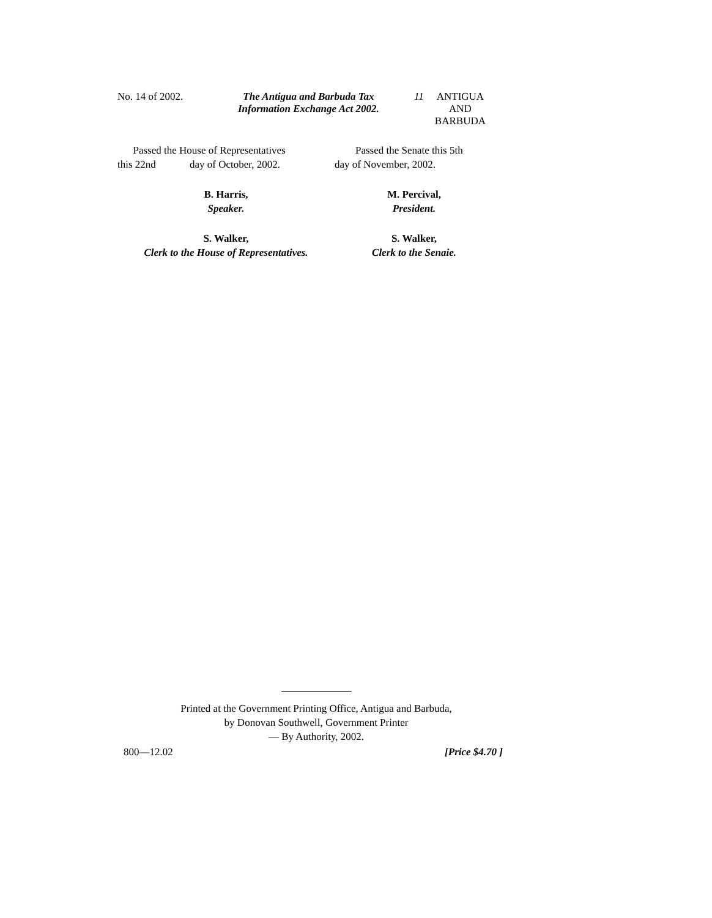No. 14 of 2002. The Antigua and Barbuda Tax
Information Exchange Act 2002.
11 ANTIGUA
AND
BARBUDA
Passed the House of Representatives
this 22nd day of October, 2002.
B. Harris,
Speaker.
S. Walker,
Clerk to the House of Representatives.
Passed the Senate this 5th
day of November, 2002.
M. Percival,
President.
S. Walker,
Clerk to the Senaie.
Printed at the Government Printing Office, Antigua and Barbuda,
by Donovan Southwell, Government Printer
— By Authority, 2002.
800—12.02 [Price $4.70 ]